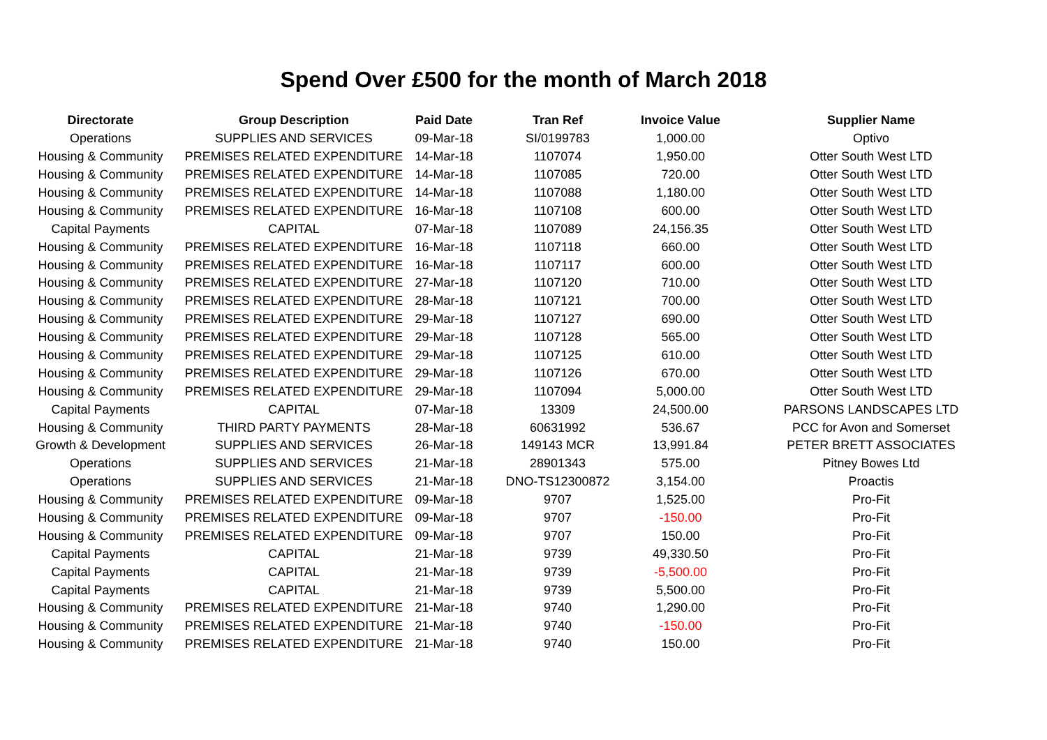Spend Over £500 for the month of March 2018
| Directorate | Group Description | Paid Date | Tran Ref | Invoice Value | Supplier Name |
| --- | --- | --- | --- | --- | --- |
| Operations | SUPPLIES AND SERVICES | 09-Mar-18 | SI/0199783 | 1,000.00 | Optivo |
| Housing & Community | PREMISES RELATED EXPENDITURE | 14-Mar-18 | 1107074 | 1,950.00 | Otter South West LTD |
| Housing & Community | PREMISES RELATED EXPENDITURE | 14-Mar-18 | 1107085 | 720.00 | Otter South West LTD |
| Housing & Community | PREMISES RELATED EXPENDITURE | 14-Mar-18 | 1107088 | 1,180.00 | Otter South West LTD |
| Housing & Community | PREMISES RELATED EXPENDITURE | 16-Mar-18 | 1107108 | 600.00 | Otter South West LTD |
| Capital Payments | CAPITAL | 07-Mar-18 | 1107089 | 24,156.35 | Otter South West LTD |
| Housing & Community | PREMISES RELATED EXPENDITURE | 16-Mar-18 | 1107118 | 660.00 | Otter South West LTD |
| Housing & Community | PREMISES RELATED EXPENDITURE | 16-Mar-18 | 1107117 | 600.00 | Otter South West LTD |
| Housing & Community | PREMISES RELATED EXPENDITURE | 27-Mar-18 | 1107120 | 710.00 | Otter South West LTD |
| Housing & Community | PREMISES RELATED EXPENDITURE | 28-Mar-18 | 1107121 | 700.00 | Otter South West LTD |
| Housing & Community | PREMISES RELATED EXPENDITURE | 29-Mar-18 | 1107127 | 690.00 | Otter South West LTD |
| Housing & Community | PREMISES RELATED EXPENDITURE | 29-Mar-18 | 1107128 | 565.00 | Otter South West LTD |
| Housing & Community | PREMISES RELATED EXPENDITURE | 29-Mar-18 | 1107125 | 610.00 | Otter South West LTD |
| Housing & Community | PREMISES RELATED EXPENDITURE | 29-Mar-18 | 1107126 | 670.00 | Otter South West LTD |
| Housing & Community | PREMISES RELATED EXPENDITURE | 29-Mar-18 | 1107094 | 5,000.00 | Otter South West LTD |
| Capital Payments | CAPITAL | 07-Mar-18 | 13309 | 24,500.00 | PARSONS LANDSCAPES LTD |
| Housing & Community | THIRD PARTY PAYMENTS | 28-Mar-18 | 60631992 | 536.67 | PCC for Avon and Somerset |
| Growth & Development | SUPPLIES AND SERVICES | 26-Mar-18 | 149143 MCR | 13,991.84 | PETER BRETT ASSOCIATES |
| Operations | SUPPLIES AND SERVICES | 21-Mar-18 | 28901343 | 575.00 | Pitney Bowes Ltd |
| Operations | SUPPLIES AND SERVICES | 21-Mar-18 | DNO-TS12300872 | 3,154.00 | Proactis |
| Housing & Community | PREMISES RELATED EXPENDITURE | 09-Mar-18 | 9707 | 1,525.00 | Pro-Fit |
| Housing & Community | PREMISES RELATED EXPENDITURE | 09-Mar-18 | 9707 | -150.00 | Pro-Fit |
| Housing & Community | PREMISES RELATED EXPENDITURE | 09-Mar-18 | 9707 | 150.00 | Pro-Fit |
| Capital Payments | CAPITAL | 21-Mar-18 | 9739 | 49,330.50 | Pro-Fit |
| Capital Payments | CAPITAL | 21-Mar-18 | 9739 | -5,500.00 | Pro-Fit |
| Capital Payments | CAPITAL | 21-Mar-18 | 9739 | 5,500.00 | Pro-Fit |
| Housing & Community | PREMISES RELATED EXPENDITURE | 21-Mar-18 | 9740 | 1,290.00 | Pro-Fit |
| Housing & Community | PREMISES RELATED EXPENDITURE | 21-Mar-18 | 9740 | -150.00 | Pro-Fit |
| Housing & Community | PREMISES RELATED EXPENDITURE | 21-Mar-18 | 9740 | 150.00 | Pro-Fit |